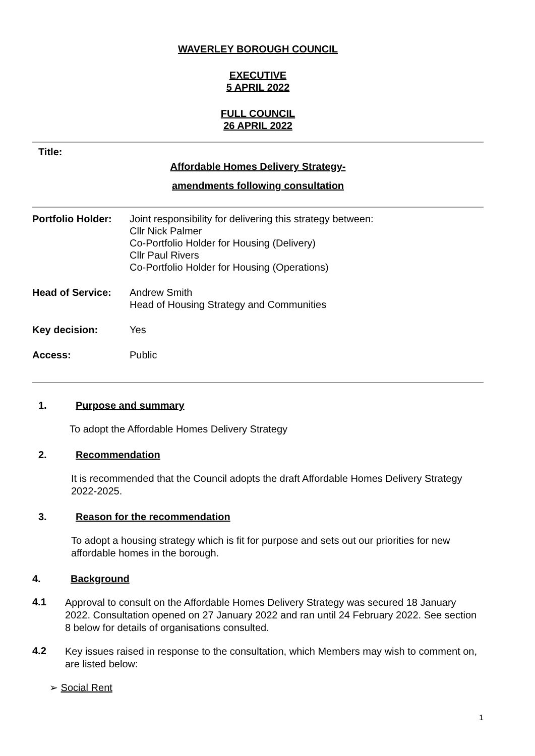WAVERLEY BOROUGH COUNCIL
EXECUTIVE
5 APRIL 2022
FULL COUNCIL
26 APRIL 2022
Title:
Affordable Homes Delivery Strategy-
amendments following consultation
| Portfolio Holder: | Joint responsibility for delivering this strategy between: Cllr Nick Palmer Co-Portfolio Holder for Housing (Delivery) Cllr Paul Rivers Co-Portfolio Holder for Housing (Operations) |
| Head of Service: | Andrew Smith Head of Housing Strategy and Communities |
| Key decision: | Yes |
| Access: | Public |
1. Purpose and summary
To adopt the Affordable Homes Delivery Strategy
2. Recommendation
It is recommended that the Council adopts the draft Affordable Homes Delivery Strategy 2022-2025.
3. Reason for the recommendation
To adopt a housing strategy which is fit for purpose and sets out our priorities for new affordable homes in the borough.
4. Background
4.1
Approval to consult on the Affordable Homes Delivery Strategy was secured 18 January 2022. Consultation opened on 27 January 2022 and ran until 24 February 2022. See section 8 below for details of organisations consulted.
4.2
Key issues raised in response to the consultation, which Members may wish to comment on, are listed below:
➢ Social Rent
1